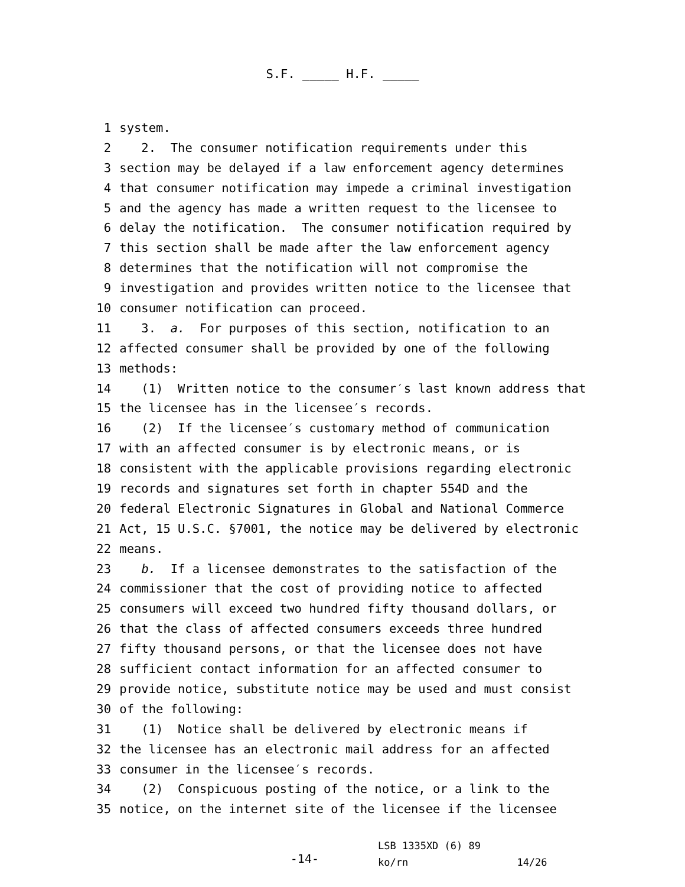S.F. _____ H.F. _____
1 system.
2 2. The consumer notification requirements under this
3 section may be delayed if a law enforcement agency determines
4 that consumer notification may impede a criminal investigation
5 and the agency has made a written request to the licensee to
6 delay the notification. The consumer notification required by
7 this section shall be made after the law enforcement agency
8 determines that the notification will not compromise the
9 investigation and provides written notice to the licensee that
10 consumer notification can proceed.
11 3. a. For purposes of this section, notification to an
12 affected consumer shall be provided by one of the following
13 methods:
14 (1) Written notice to the consumer′s last known address that
15 the licensee has in the licensee′s records.
16 (2) If the licensee′s customary method of communication
17 with an affected consumer is by electronic means, or is
18 consistent with the applicable provisions regarding electronic
19 records and signatures set forth in chapter 554D and the
20 federal Electronic Signatures in Global and National Commerce
21 Act, 15 U.S.C. §7001, the notice may be delivered by electronic
22 means.
23 b. If a licensee demonstrates to the satisfaction of the
24 commissioner that the cost of providing notice to affected
25 consumers will exceed two hundred fifty thousand dollars, or
26 that the class of affected consumers exceeds three hundred
27 fifty thousand persons, or that the licensee does not have
28 sufficient contact information for an affected consumer to
29 provide notice, substitute notice may be used and must consist
30 of the following:
31 (1) Notice shall be delivered by electronic means if
32 the licensee has an electronic mail address for an affected
33 consumer in the licensee′s records.
34 (2) Conspicuous posting of the notice, or a link to the
35 notice, on the internet site of the licensee if the licensee
-14-
LSB 1335XD (6) 89 ko/rn 14/26